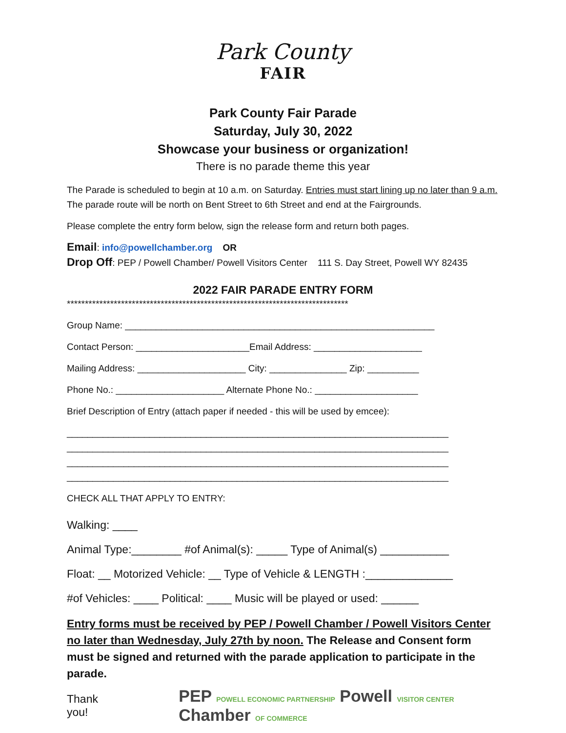Park County
FAIR
Park County Fair Parade
Saturday, July 30, 2022
Showcase your business or organization!
There is no parade theme this year
The Parade is scheduled to begin at 10 a.m. on Saturday. Entries must start lining up no later than 9 a.m. The parade route will be north on Bent Street to 6th Street and end at the Fairgrounds.
Please complete the entry form below, sign the release form and return both pages.
Email: info@powellchamber.org OR
Drop Off: PEP / Powell Chamber/ Powell Visitors Center 111 S. Day Street, Powell WY 82435
2022 FAIR PARADE ENTRY FORM
******************************************************************************
Group Name: ____________________________________________________________
Contact Person: ______________________Email Address: _____________________
Mailing Address: _____________________ City: _______________ Zip: __________
Phone No.: _____________________ Alternate Phone No.: ____________________
Brief Description of Entry (attach paper if needed - this will be used by emcee):
__________________________________________________________________________
__________________________________________________________________________
__________________________________________________________________________
__________________________________________________________________________
CHECK ALL THAT APPLY TO ENTRY:
Walking: ____
Animal Type:________ #of Animal(s): _____ Type of Animal(s) ___________
Float: __ Motorized Vehicle: __ Type of Vehicle & LENGTH :______________
#of Vehicles: ____ Political: ____ Music will be played or used: ______
Entry forms must be received by PEP / Powell Chamber / Powell Visitors Center no later than Wednesday, July 27th by noon. The Release and Consent form must be signed and returned with the parade application to participate in the parade.
Thank you!
PEP POWELL ECONOMIC PARTNERSHIP Powell VISITOR CENTER Chamber OF COMMERCE